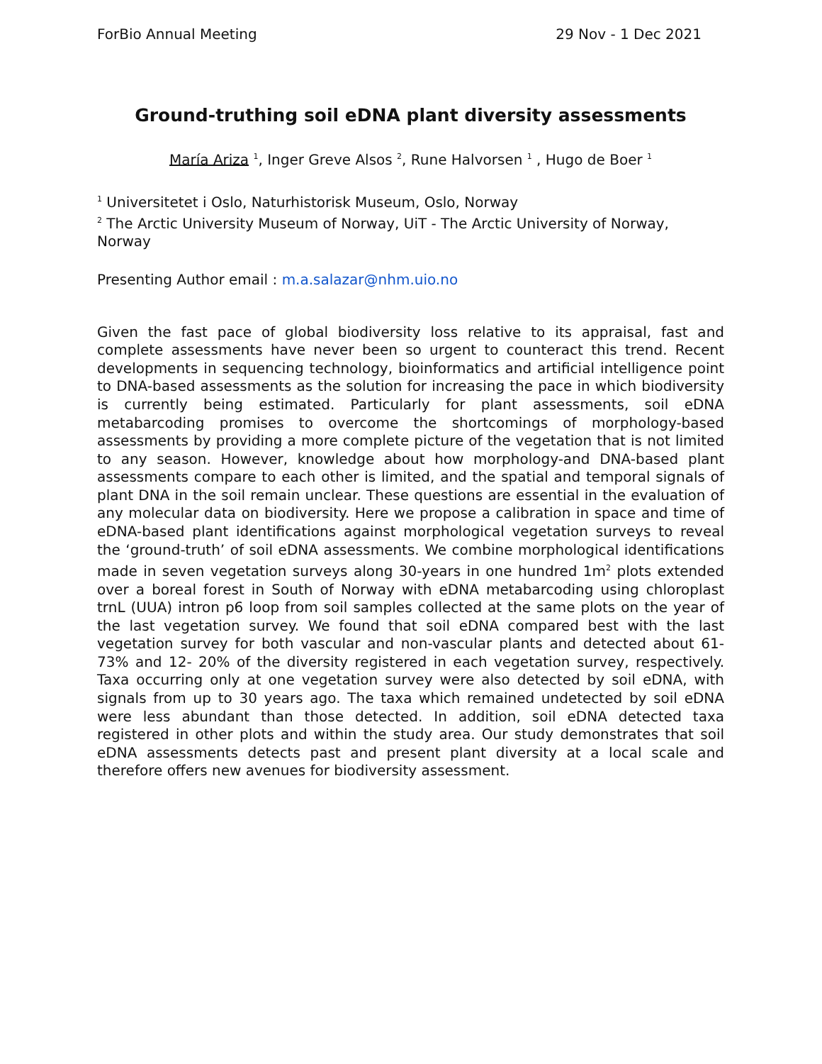ForBio Annual Meeting 29 Nov - 1 Dec 2021
Ground-truthing soil eDNA plant diversity assessments
María Ariza <sup>1</sup>, Inger Greve Alsos <sup>2</sup>, Rune Halvorsen <sup>1</sup> , Hugo de Boer <sup>1</sup>
<sup>1</sup> Universitetet i Oslo, Naturhistorisk Museum, Oslo, Norway
<sup>2</sup> The Arctic University Museum of Norway, UiT - The Arctic University of Norway, Norway
Presenting Author email : m.a.salazar@nhm.uio.no
Given the fast pace of global biodiversity loss relative to its appraisal, fast and complete assessments have never been so urgent to counteract this trend. Recent developments in sequencing technology, bioinformatics and artificial intelligence point to DNA-based assessments as the solution for increasing the pace in which biodiversity is currently being estimated. Particularly for plant assessments, soil eDNA metabarcoding promises to overcome the shortcomings of morphology-based assessments by providing a more complete picture of the vegetation that is not limited to any season. However, knowledge about how morphology-and DNA-based plant assessments compare to each other is limited, and the spatial and temporal signals of plant DNA in the soil remain unclear. These questions are essential in the evaluation of any molecular data on biodiversity. Here we propose a calibration in space and time of eDNA-based plant identifications against morphological vegetation surveys to reveal the ‘ground-truth’ of soil eDNA assessments. We combine morphological identifications made in seven vegetation surveys along 30-years in one hundred 1m<sup>2</sup> plots extended over a boreal forest in South of Norway with eDNA metabarcoding using chloroplast trnL (UUA) intron p6 loop from soil samples collected at the same plots on the year of the last vegetation survey. We found that soil eDNA compared best with the last vegetation survey for both vascular and non-vascular plants and detected about 61- 73% and 12- 20% of the diversity registered in each vegetation survey, respectively. Taxa occurring only at one vegetation survey were also detected by soil eDNA, with signals from up to 30 years ago. The taxa which remained undetected by soil eDNA were less abundant than those detected. In addition, soil eDNA detected taxa registered in other plots and within the study area. Our study demonstrates that soil eDNA assessments detects past and present plant diversity at a local scale and therefore offers new avenues for biodiversity assessment.